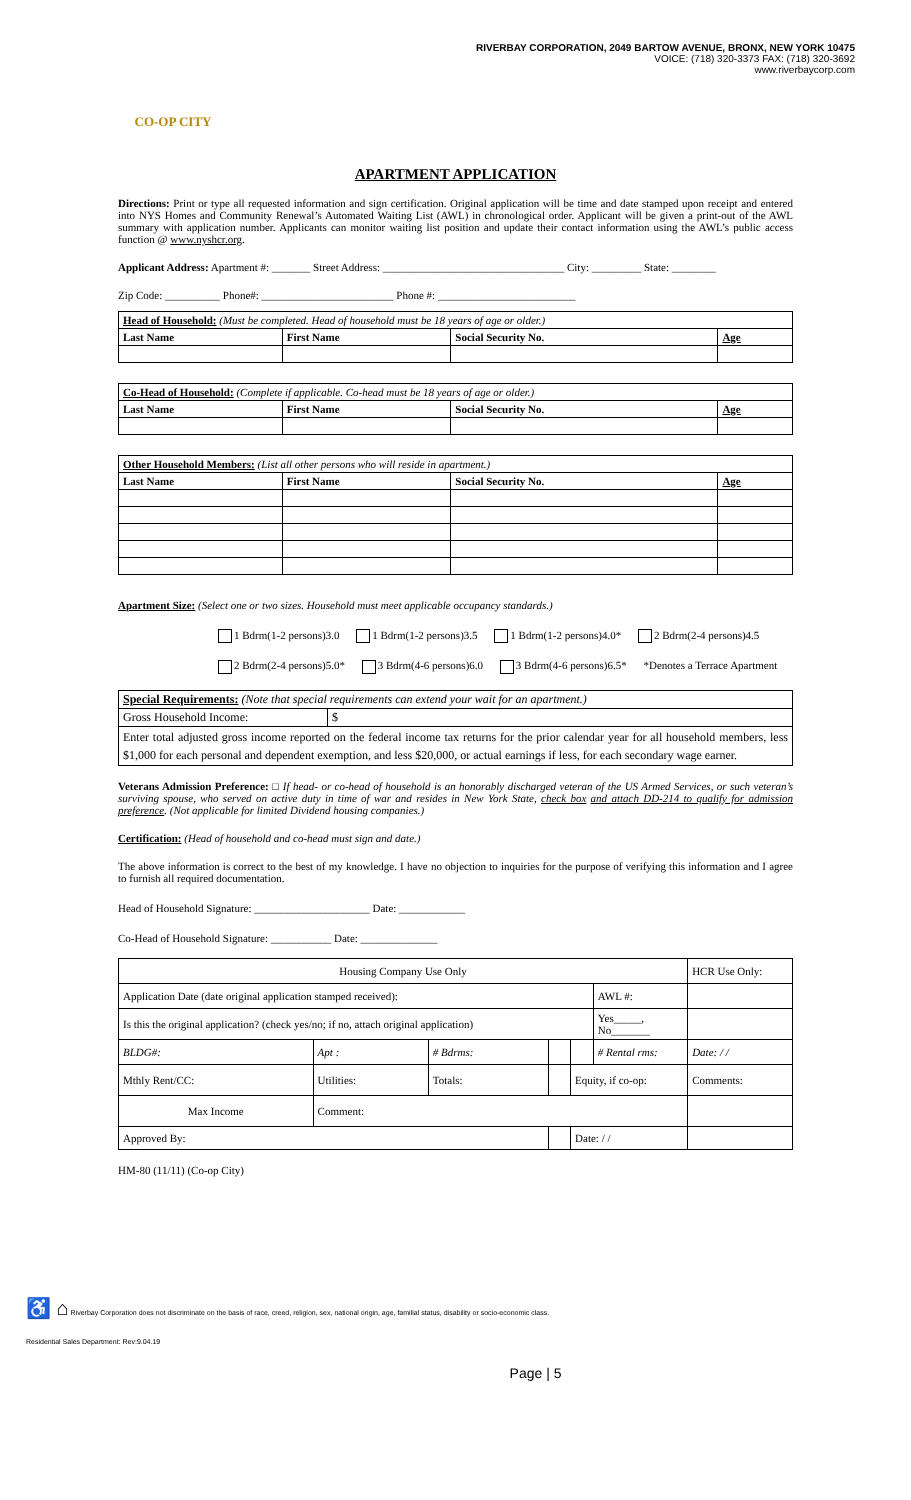CO-OP CITY
RIVERBAY CORPORATION, 2049 BARTOW AVENUE, BRONX, NEW YORK 10475
VOICE: (718) 320-3373 FAX: (718) 320-3692
www.riverbaycorp.com
APARTMENT APPLICATION
Directions: Print or type all requested information and sign certification. Original application will be time and date stamped upon receipt and entered into NYS Homes and Community Renewal’s Automated Waiting List (AWL) in chronological order. Applicant will be given a print-out of the AWL summary with application number. Applicants can monitor waiting list position and update their contact information using the AWL’s public access function @ www.nyshcr.org.
Applicant Address: Apartment #: _______ Street Address: _________________________________ City: _________ State: ________
Zip Code: __________ Phone#: ________________________ Phone #: _________________________
| Head of Household: (Must be completed. Head of household must be 18 years of age or older.) | | | |
| Last Name | First Name | Social Security No. | Age |
| Co-Head of Household: (Complete if applicable. Co-head must be 18 years of age or older.) | | | |
| Last Name | First Name | Social Security No. | Age |
| Other Household Members: (List all other persons who will reside in apartment.) | | | |
| Last Name | First Name | Social Security No. | Age |
Apartment Size: (Select one or two sizes. Household must meet applicable occupancy standards.)
1 Bdrm(1-2 persons)3.0 1 Bdrm(1-2 persons)3.5 1 Bdrm(1-2 persons)4.0* 2 Bdrm(2-4 persons)4.5
2 Bdrm(2-4 persons)5.0* 3 Bdrm(4-6 persons)6.0 3 Bdrm(4-6 persons)6.5* *Denotes a Terrace Apartment
| Special Requirements: (Note that special requirements can extend your wait for an apartment.) | |
| Gross Household Income: | $ |
| Enter total adjusted gross income reported on the federal income tax returns for the prior calendar year for all household members, less $1,000 for each personal and dependent exemption, and less $20,000, or actual earnings if less, for each secondary wage earner. | |
Veterans Admission Preference: □ If head- or co-head of household is an honorably discharged veteran of the US Armed Services, or such veteran’s surviving spouse, who served on active duty in time of war and resides in New York State, check box and attach DD-214 to qualify for admission preference. (Not applicable for limited Dividend housing companies.)
Certification: (Head of household and co-head must sign and date.)
The above information is correct to the best of my knowledge. I have no objection to inquiries for the purpose of verifying this information and I agree to furnish all required documentation.
Head of Household Signature: _____________________ Date: ____________
Co-Head of Household Signature: ___________ Date: ______________
| Housing Company Use Only | | | | | | HCR Use Only: |
| Application Date (date original application stamped received): | | | | | AWL #: | |
| Is this the original application? (check yes/no; if no, attach original application) | | | | | Yes_____, No_______ | |
| BLDG#: | Apt : | # Bdrms: | | | # Rental rms: | Date: / / |
| Mthly Rent/CC: | Utilities: | Totals: | | Equity, if co-op: | | Comments: |
| Max Income | Comment: | | | | | |
| Approved By: | | | | Date: / / | | |
HM-80 (11/11) (Co-op City)
♿ ⌂ Riverbay Corporation does not discriminate on the basis of race, creed, religion, sex, national origin, age, familial status, disability or socio-economic class.
Residential Sales Department: Rev:9.04.19
Page | 5